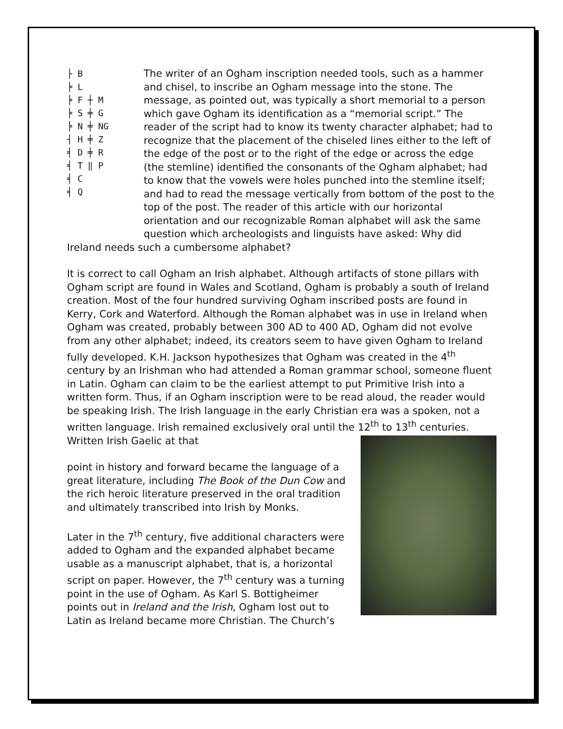├ B
╞ L
╞ F
╞ S
╞ N
┤ H
╡ D
╡ T
╡ C
╡ Q
┼ M
╪ G
╪ NG
╪ Z
╪ R
‖ P
The writer of an Ogham inscription needed tools, such as a hammer and chisel, to inscribe an Ogham message into the stone. The message, as pointed out, was typically a short memorial to a person which gave Ogham its identification as a “memorial script.” The reader of the script had to know its twenty character alphabet; had to recognize that the placement of the chiseled lines either to the left of the edge of the post or to the right of the edge or across the edge (the stemline) identified the consonants of the Ogham alphabet; had to know that the vowels were holes punched into the stemline itself; and had to read the message vertically from bottom of the post to the top of the post. The reader of this article with our horizontal orientation and our recognizable Roman alphabet will ask the same question which archeologists and linguists have asked: Why did Ireland needs such a cumbersome alphabet?
It is correct to call Ogham an Irish alphabet. Although artifacts of stone pillars with Ogham script are found in Wales and Scotland, Ogham is probably a south of Ireland creation. Most of the four hundred surviving Ogham inscribed posts are found in Kerry, Cork and Waterford. Although the Roman alphabet was in use in Ireland when Ogham was created, probably between 300 AD to 400 AD, Ogham did not evolve from any other alphabet; indeed, its creators seem to have given Ogham to Ireland fully developed. K.H. Jackson hypothesizes that Ogham was created in the 4<sup>th</sup> century by an Irishman who had attended a Roman grammar school, someone fluent in Latin. Ogham can claim to be the earliest attempt to put Primitive Irish into a written form. Thus, if an Ogham inscription were to be read aloud, the reader would be speaking Irish. The Irish language in the early Christian era was a spoken, not a written language. Irish remained exclusively oral until the 12<sup>th</sup> to 13<sup>th</sup> centuries. Written Irish Gaelic at that
point in history and forward became the language of a great literature, including The Book of the Dun Cow and the rich heroic literature preserved in the oral tradition and ultimately transcribed into Irish by Monks.
Later in the 7<sup>th</sup> century, five additional characters were added to Ogham and the expanded alphabet became usable as a manuscript alphabet, that is, a horizontal script on paper. However, the 7<sup>th</sup> century was a turning point in the use of Ogham. As Karl S. Bottigheimer points out in Ireland and the Irish, Ogham lost out to Latin as Ireland became more Christian. The Church’s